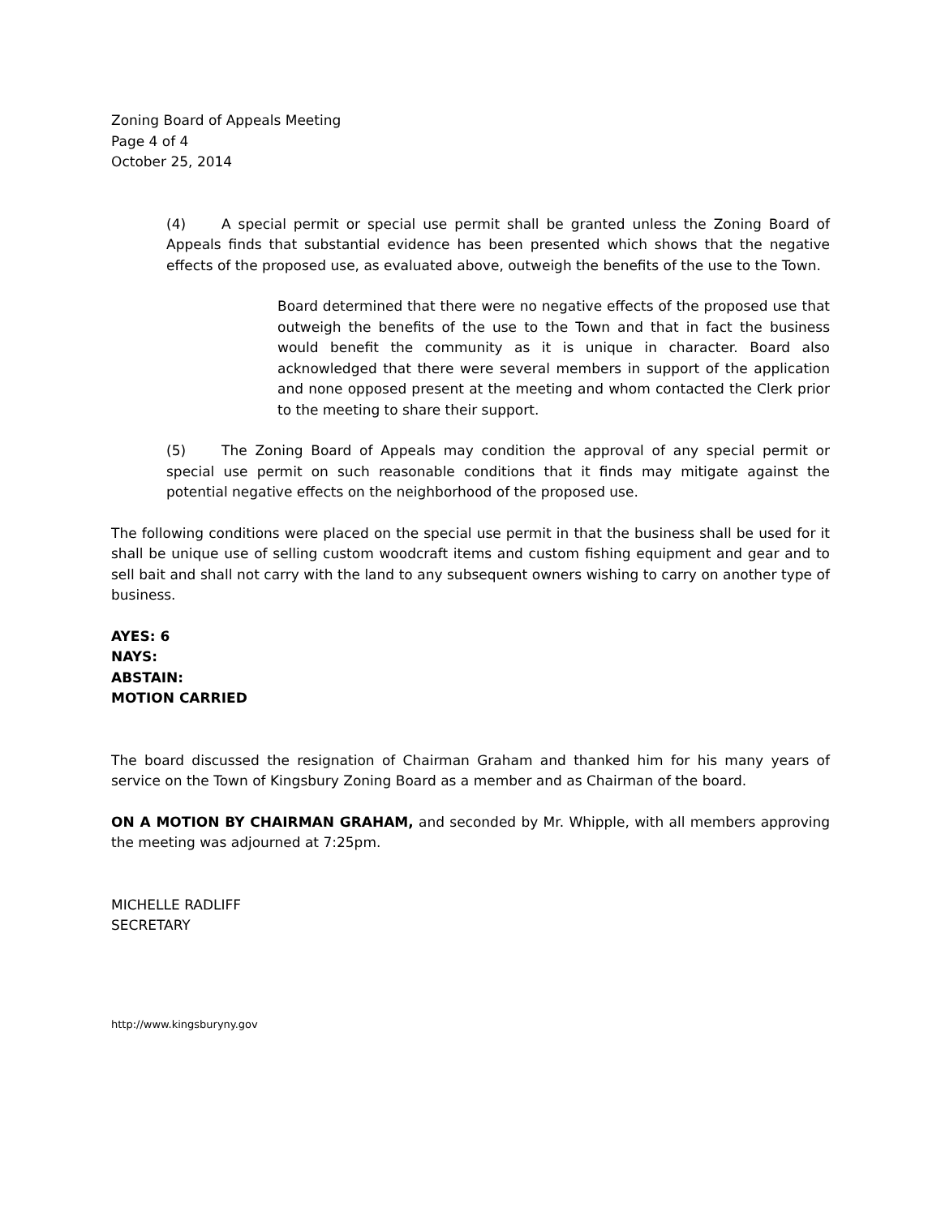Zoning Board of Appeals Meeting
Page 4 of 4
October 25, 2014
(4) A special permit or special use permit shall be granted unless the Zoning Board of Appeals finds that substantial evidence has been presented which shows that the negative effects of the proposed use, as evaluated above, outweigh the benefits of the use to the Town.
Board determined that there were no negative effects of the proposed use that outweigh the benefits of the use to the Town and that in fact the business would benefit the community as it is unique in character. Board also acknowledged that there were several members in support of the application and none opposed present at the meeting and whom contacted the Clerk prior to the meeting to share their support.
(5) The Zoning Board of Appeals may condition the approval of any special permit or special use permit on such reasonable conditions that it finds may mitigate against the potential negative effects on the neighborhood of the proposed use.
The following conditions were placed on the special use permit in that the business shall be used for it shall be unique use of selling custom woodcraft items and custom fishing equipment and gear and to sell bait and shall not carry with the land to any subsequent owners wishing to carry on another type of business.
AYES: 6
NAYS:
ABSTAIN:
MOTION CARRIED
The board discussed the resignation of Chairman Graham and thanked him for his many years of service on the Town of Kingsbury Zoning Board as a member and as Chairman of the board.
ON A MOTION BY CHAIRMAN GRAHAM, and seconded by Mr. Whipple, with all members approving the meeting was adjourned at 7:25pm.
MICHELLE RADLIFF
SECRETARY
http://www.kingsburyny.gov